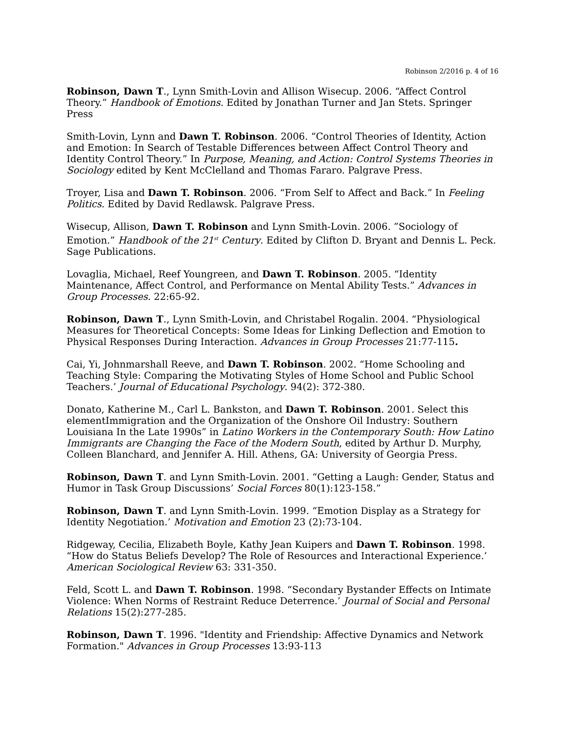Robinson 2/2016 p. 4 of 16
Robinson, Dawn T., Lynn Smith-Lovin and Allison Wisecup. 2006. “Affect Control Theory.” Handbook of Emotions. Edited by Jonathan Turner and Jan Stets. Springer Press
Smith-Lovin, Lynn and Dawn T. Robinson. 2006. “Control Theories of Identity, Action and Emotion: In Search of Testable Differences between Affect Control Theory and Identity Control Theory.” In Purpose, Meaning, and Action: Control Systems Theories in Sociology edited by Kent McClelland and Thomas Fararo. Palgrave Press.
Troyer, Lisa and Dawn T. Robinson. 2006. “From Self to Affect and Back.” In Feeling Politics. Edited by David Redlawsk. Palgrave Press.
Wisecup, Allison, Dawn T. Robinson and Lynn Smith-Lovin. 2006. ”Sociology of Emotion.” Handbook of the 21<sup>st</sup> Century. Edited by Clifton D. Bryant and Dennis L. Peck. Sage Publications.
Lovaglia, Michael, Reef Youngreen, and Dawn T. Robinson. 2005. “Identity Maintenance, Affect Control, and Performance on Mental Ability Tests.” Advances in Group Processes. 22:65-92.
Robinson, Dawn T., Lynn Smith-Lovin, and Christabel Rogalin. 2004. “Physiological Measures for Theoretical Concepts: Some Ideas for Linking Deflection and Emotion to Physical Responses During Interaction. Advances in Group Processes 21:77-115.
Cai, Yi, Johnmarshall Reeve, and Dawn T. Robinson. 2002. “Home Schooling and Teaching Style: Comparing the Motivating Styles of Home School and Public School Teachers.’ Journal of Educational Psychology. 94(2): 372-380.
Donato, Katherine M., Carl L. Bankston, and Dawn T. Robinson. 2001. Select this elementImmigration and the Organization of the Onshore Oil Industry: Southern Louisiana In the Late 1990s” in Latino Workers in the Contemporary South: How Latino Immigrants are Changing the Face of the Modern South, edited by Arthur D. Murphy, Colleen Blanchard, and Jennifer A. Hill. Athens, GA: University of Georgia Press.
Robinson, Dawn T. and Lynn Smith-Lovin. 2001. “Getting a Laugh: Gender, Status and Humor in Task Group Discussions’ Social Forces 80(1):123-158.”
Robinson, Dawn T. and Lynn Smith-Lovin. 1999. “Emotion Display as a Strategy for Identity Negotiation.’ Motivation and Emotion 23 (2):73-104.
Ridgeway, Cecilia, Elizabeth Boyle, Kathy Jean Kuipers and Dawn T. Robinson. 1998. “How do Status Beliefs Develop? The Role of Resources and Interactional Experience.’ American Sociological Review 63: 331-350.
Feld, Scott L. and Dawn T. Robinson. 1998. “Secondary Bystander Effects on Intimate Violence: When Norms of Restraint Reduce Deterrence.’ Journal of Social and Personal Relations 15(2):277-285.
Robinson, Dawn T. 1996. "Identity and Friendship: Affective Dynamics and Network Formation." Advances in Group Processes 13:93-113